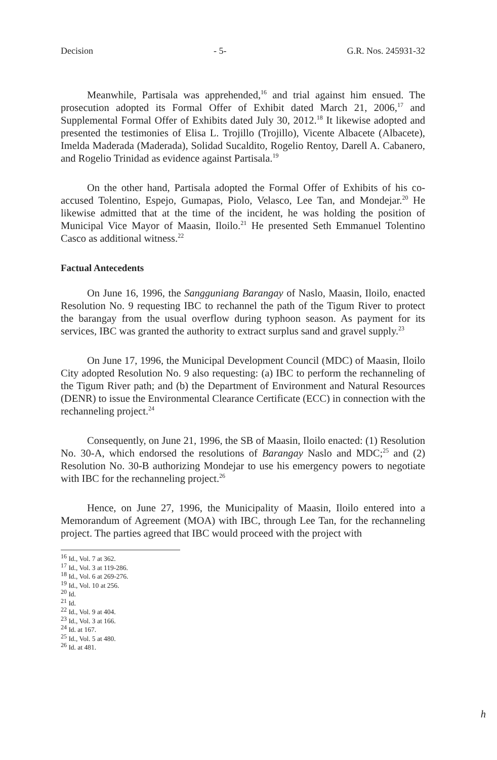Decision - 5- G.R. Nos. 245931-32
Meanwhile, Partisala was apprehended,<sup>16</sup> and trial against him ensued. The prosecution adopted its Formal Offer of Exhibit dated March 21, 2006,<sup>17</sup> and Supplemental Formal Offer of Exhibits dated July 30, 2012.<sup>18</sup> It likewise adopted and presented the testimonies of Elisa L. Trojillo (Trojillo), Vicente Albacete (Albacete), Imelda Maderada (Maderada), Solidad Sucaldito, Rogelio Rentoy, Darell A. Cabanero, and Rogelio Trinidad as evidence against Partisala.<sup>19</sup>
On the other hand, Partisala adopted the Formal Offer of Exhibits of his co-accused Tolentino, Espejo, Gumapas, Piolo, Velasco, Lee Tan, and Mondejar.<sup>20</sup> He likewise admitted that at the time of the incident, he was holding the position of Municipal Vice Mayor of Maasin, Iloilo.<sup>21</sup> He presented Seth Emmanuel Tolentino Casco as additional witness.<sup>22</sup>
Factual Antecedents
On June 16, 1996, the Sangguniang Barangay of Naslo, Maasin, Iloilo, enacted Resolution No. 9 requesting IBC to rechannel the path of the Tigum River to protect the barangay from the usual overflow during typhoon season. As payment for its services, IBC was granted the authority to extract surplus sand and gravel supply.<sup>23</sup>
On June 17, 1996, the Municipal Development Council (MDC) of Maasin, Iloilo City adopted Resolution No. 9 also requesting: (a) IBC to perform the rechanneling of the Tigum River path; and (b) the Department of Environment and Natural Resources (DENR) to issue the Environmental Clearance Certificate (ECC) in connection with the rechanneling project.<sup>24</sup>
Consequently, on June 21, 1996, the SB of Maasin, Iloilo enacted: (1) Resolution No. 30-A, which endorsed the resolutions of Barangay Naslo and MDC;<sup>25</sup> and (2) Resolution No. 30-B authorizing Mondejar to use his emergency powers to negotiate with IBC for the rechanneling project.<sup>26</sup>
Hence, on June 27, 1996, the Municipality of Maasin, Iloilo entered into a Memorandum of Agreement (MOA) with IBC, through Lee Tan, for the rechanneling project. The parties agreed that IBC would proceed with the project with
<sup>16</sup> Id., Vol. 7 at 362.
<sup>17</sup> Id., Vol. 3 at 119-286.
<sup>18</sup> Id., Vol. 6 at 269-276.
<sup>19</sup> Id., Vol. 10 at 256.
<sup>20</sup> Id.
<sup>21</sup> Id.
<sup>22</sup> Id., Vol. 9 at 404.
<sup>23</sup> Id., Vol. 3 at 166.
<sup>24</sup> Id. at 167.
<sup>25</sup> Id., Vol. 5 at 480.
<sup>26</sup> Id. at 481.
h